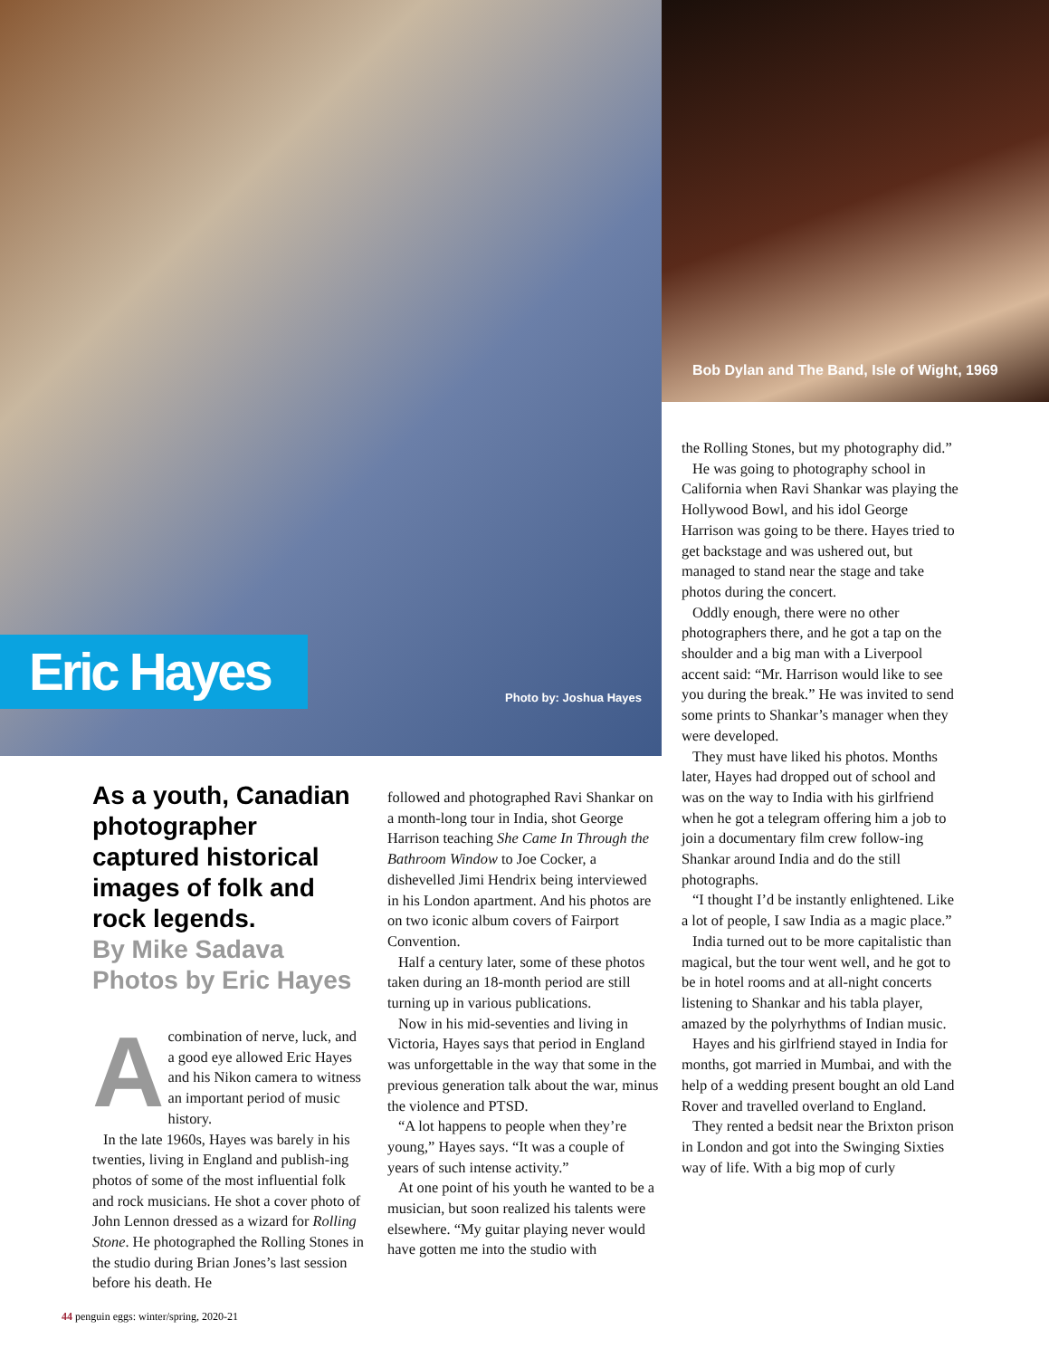Eric Hayes
Photo by: Joshua Hayes
Bob Dylan and The Band, Isle of Wight, 1969
As a youth, Canadian photographer captured historical images of folk and rock legends.
By Mike Sadava
Photos by Eric Hayes
Acombination of nerve, luck, and a good eye allowed Eric Hayes and his Nikon camera to witness an important period of music history.
In the late 1960s, Hayes was barely in his twenties, living in England and publish-ing photos of some of the most influential folk and rock musicians. He shot a cover photo of John Lennon dressed as a wizard for Rolling Stone. He photographed the Rolling Stones in the studio during Brian Jones’s last session before his death. He
followed and photographed Ravi Shankar on a month-long tour in India, shot George Harrison teaching She Came In Through the Bathroom Window to Joe Cocker, a dishevelled Jimi Hendrix being interviewed in his London apartment. And his photos are on two iconic album covers of Fairport Convention.
Half a century later, some of these photos taken during an 18-month period are still turning up in various publications.
Now in his mid-seventies and living in Victoria, Hayes says that period in England was unforgettable in the way that some in the previous generation talk about the war, minus the violence and PTSD.
“A lot happens to people when they’re young,” Hayes says. “It was a couple of years of such intense activity.”
At one point of his youth he wanted to be a musician, but soon realized his talents were elsewhere. “My guitar playing never would have gotten me into the studio with
the Rolling Stones, but my photography did.”
He was going to photography school in California when Ravi Shankar was playing the Hollywood Bowl, and his idol George Harrison was going to be there. Hayes tried to get backstage and was ushered out, but managed to stand near the stage and take photos during the concert.
Oddly enough, there were no other photographers there, and he got a tap on the shoulder and a big man with a Liverpool accent said: “Mr. Harrison would like to see you during the break.” He was invited to send some prints to Shankar’s manager when they were developed.
They must have liked his photos. Months later, Hayes had dropped out of school and was on the way to India with his girlfriend when he got a telegram offering him a job to join a documentary film crew follow-ing Shankar around India and do the still photographs.
“I thought I’d be instantly enlightened. Like a lot of people, I saw India as a magic place.”
India turned out to be more capitalistic than magical, but the tour went well, and he got to be in hotel rooms and at all-night concerts listening to Shankar and his tabla player, amazed by the polyrhythms of Indian music.
Hayes and his girlfriend stayed in India for months, got married in Mumbai, and with the help of a wedding present bought an old Land Rover and travelled overland to England.
They rented a bedsit near the Brixton prison in London and got into the Swinging Sixties way of life. With a big mop of curly
44 penguin eggs: winter/spring, 2020-21